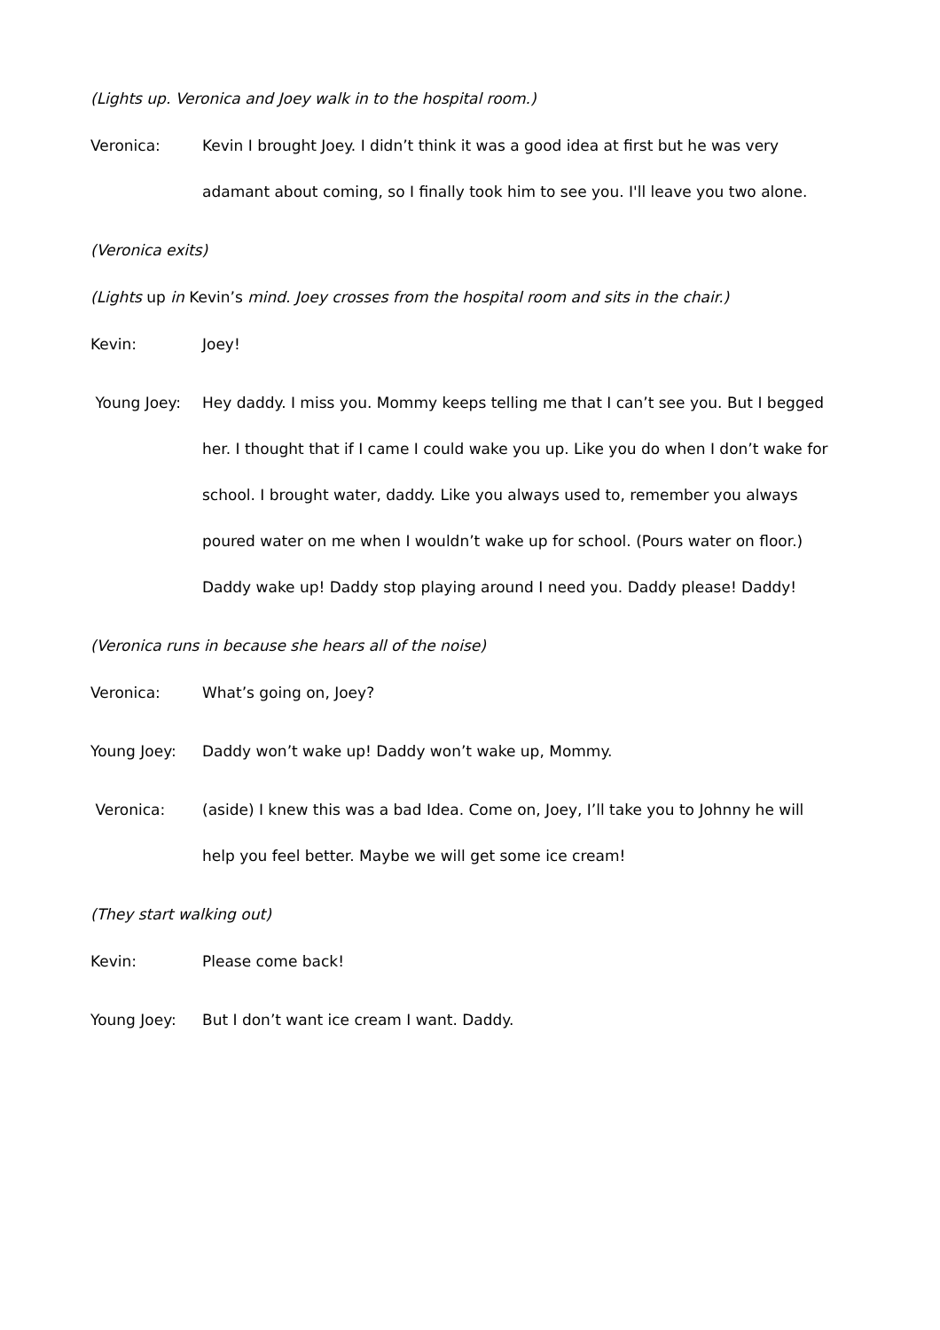(Lights up. Veronica and Joey walk in to the hospital room.)
Veronica: Kevin I brought Joey. I didn’t think it was a good idea at first but he was very adamant about coming, so I finally took him to see you. I'll leave you two alone.
(Veronica exits)
(Lights up in Kevin’s mind. Joey crosses from the hospital room and sits in the chair.)
Kevin: Joey!
Young Joey: Hey daddy. I miss you. Mommy keeps telling me that I can’t see you. But I begged her. I thought that if I came I could wake you up. Like you do when I don’t wake for school. I brought water, daddy. Like you always used to, remember you always poured water on me when I wouldn’t wake up for school. (Pours water on floor.) Daddy wake up! Daddy stop playing around I need you. Daddy please! Daddy!
(Veronica runs in because she hears all of the noise)
Veronica: What’s going on, Joey?
Young Joey: Daddy won’t wake up! Daddy won’t wake up, Mommy.
Veronica: (aside) I knew this was a bad Idea. Come on, Joey, I’ll take you to Johnny he will help you feel better. Maybe we will get some ice cream!
(They start walking out)
Kevin: Please come back!
Young Joey: But I don’t want ice cream I want. Daddy.